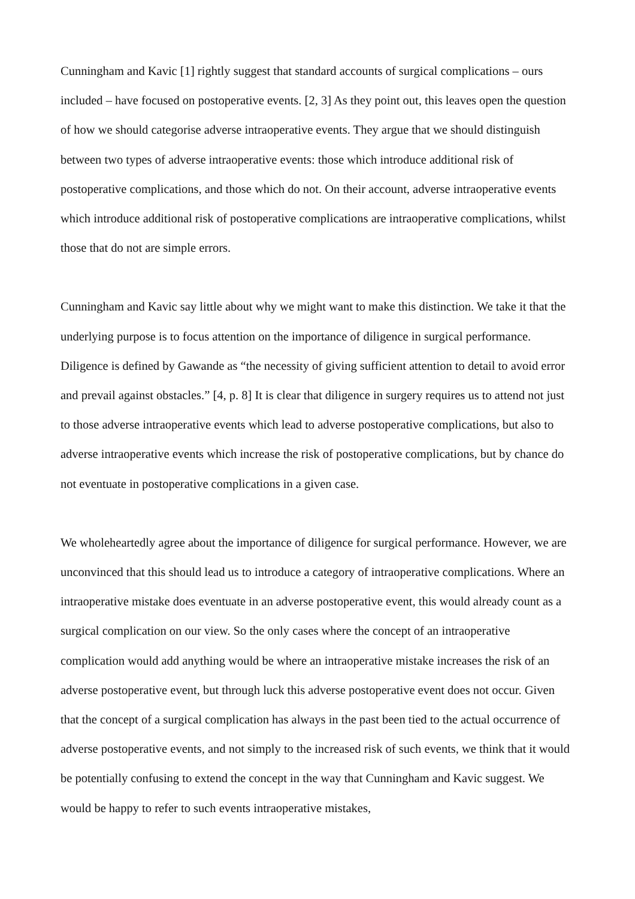Cunningham and Kavic [1] rightly suggest that standard accounts of surgical complications – ours included – have focused on postoperative events. [2, 3] As they point out, this leaves open the question of how we should categorise adverse intraoperative events. They argue that we should distinguish between two types of adverse intraoperative events: those which introduce additional risk of postoperative complications, and those which do not. On their account, adverse intraoperative events which introduce additional risk of postoperative complications are intraoperative complications, whilst those that do not are simple errors.
Cunningham and Kavic say little about why we might want to make this distinction. We take it that the underlying purpose is to focus attention on the importance of diligence in surgical performance. Diligence is defined by Gawande as “the necessity of giving sufficient attention to detail to avoid error and prevail against obstacles.” [4, p. 8] It is clear that diligence in surgery requires us to attend not just to those adverse intraoperative events which lead to adverse postoperative complications, but also to adverse intraoperative events which increase the risk of postoperative complications, but by chance do not eventuate in postoperative complications in a given case.
We wholeheartedly agree about the importance of diligence for surgical performance. However, we are unconvinced that this should lead us to introduce a category of intraoperative complications. Where an intraoperative mistake does eventuate in an adverse postoperative event, this would already count as a surgical complication on our view. So the only cases where the concept of an intraoperative complication would add anything would be where an intraoperative mistake increases the risk of an adverse postoperative event, but through luck this adverse postoperative event does not occur. Given that the concept of a surgical complication has always in the past been tied to the actual occurrence of adverse postoperative events, and not simply to the increased risk of such events, we think that it would be potentially confusing to extend the concept in the way that Cunningham and Kavic suggest. We would be happy to refer to such events intraoperative mistakes,